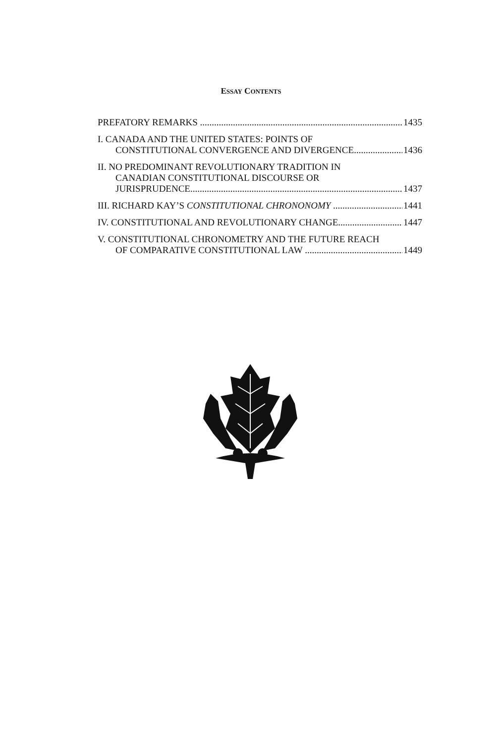ESSAY CONTENTS
PREFATORY REMARKS 1435
I. CANADA AND THE UNITED STATES: POINTS OF
CONSTITUTIONAL CONVERGENCE AND DIVERGENCE 1436
II. NO PREDOMINANT REVOLUTIONARY TRADITION IN
CANADIAN CONSTITUTIONAL DISCOURSE OR
JURISPRUDENCE 1437
III. RICHARD KAY’S CONSTITUTIONAL CHRONONOMY 1441
IV. CONSTITUTIONAL AND REVOLUTIONARY CHANGE 1447
V. CONSTITUTIONAL CHRONOMETRY AND THE FUTURE REACH
OF COMPARATIVE CONSTITUTIONAL LAW 1449